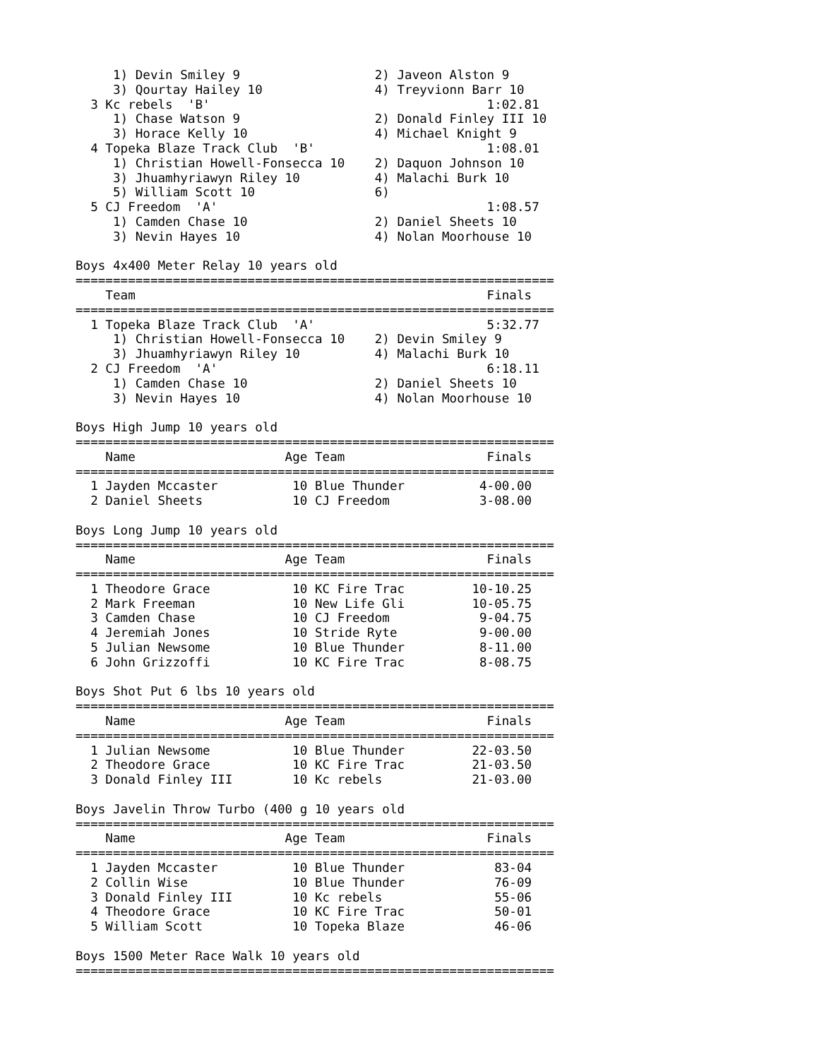1) Devin Smiley 9                  2) Javeon Alston 9        
     3) Qourtay Hailey 10               4) Treyvionn Barr 10      
  3 Kc rebels  'B'                                     1:02.81    
     1) Chase Watson 9                  2) Donald Finley III 10   
     3) Horace Kelly 10                 4) Michael Knight 9       
  4 Topeka Blaze Track Club  'B'                       1:08.01    
     1) Christian Howell-Fonsecca 10    2) Daquon Johnson 10      
     3) Jhuamhyriawyn Riley 10          4) Malachi Burk 10        
     5) William Scott 10                6)                        
  5 CJ Freedom  'A'                                    1:08.57    
     1) Camden Chase 10                 2) Daniel Sheets 10       
     3) Nevin Hayes 10                  4) Nolan Moorhouse 10     

Boys 4x400 Meter Relay 10 years old
================================================================
    Team                                               Finals     
================================================================
  1 Topeka Blaze Track Club  'A'                       5:32.77    
     1) Christian Howell-Fonsecca 10    2) Devin Smiley 9         
     3) Jhuamhyriawyn Riley 10          4) Malachi Burk 10        
  2 CJ Freedom  'A'                                    6:18.11    
     1) Camden Chase 10                 2) Daniel Sheets 10       
     3) Nevin Hayes 10                  4) Nolan Moorhouse 10     

Boys High Jump 10 years old
================================================================
    Name                    Age Team                   Finals     
================================================================
  1 Jayden Mccaster          10 Blue Thunder          4-00.00     
  2 Daniel Sheets            10 CJ Freedom            3-08.00     

Boys Long Jump 10 years old
================================================================
    Name                    Age Team                   Finals     
================================================================
  1 Theodore Grace           10 KC Fire Trac         10-10.25     
  2 Mark Freeman             10 New Life Gli         10-05.75     
  3 Camden Chase             10 CJ Freedom            9-04.75     
  4 Jeremiah Jones           10 Stride Ryte           9-00.00     
  5 Julian Newsome           10 Blue Thunder          8-11.00     
  6 John Grizzoffi           10 KC Fire Trac          8-08.75     

Boys Shot Put 6 lbs 10 years old
================================================================
    Name                    Age Team                   Finals     
================================================================
  1 Julian Newsome           10 Blue Thunder         22-03.50     
  2 Theodore Grace           10 KC Fire Trac         21-03.50     
  3 Donald Finley III        10 Kc rebels            21-03.00     

Boys Javelin Throw Turbo (400 g 10 years old
================================================================
    Name                    Age Team                   Finals     
================================================================
  1 Jayden Mccaster          10 Blue Thunder            83-04     
  2 Collin Wise              10 Blue Thunder            76-09     
  3 Donald Finley III        10 Kc rebels               55-06     
  4 Theodore Grace           10 KC Fire Trac            50-01     
  5 William Scott            10 Topeka Blaze            46-06     

Boys 1500 Meter Race Walk 10 years old
================================================================